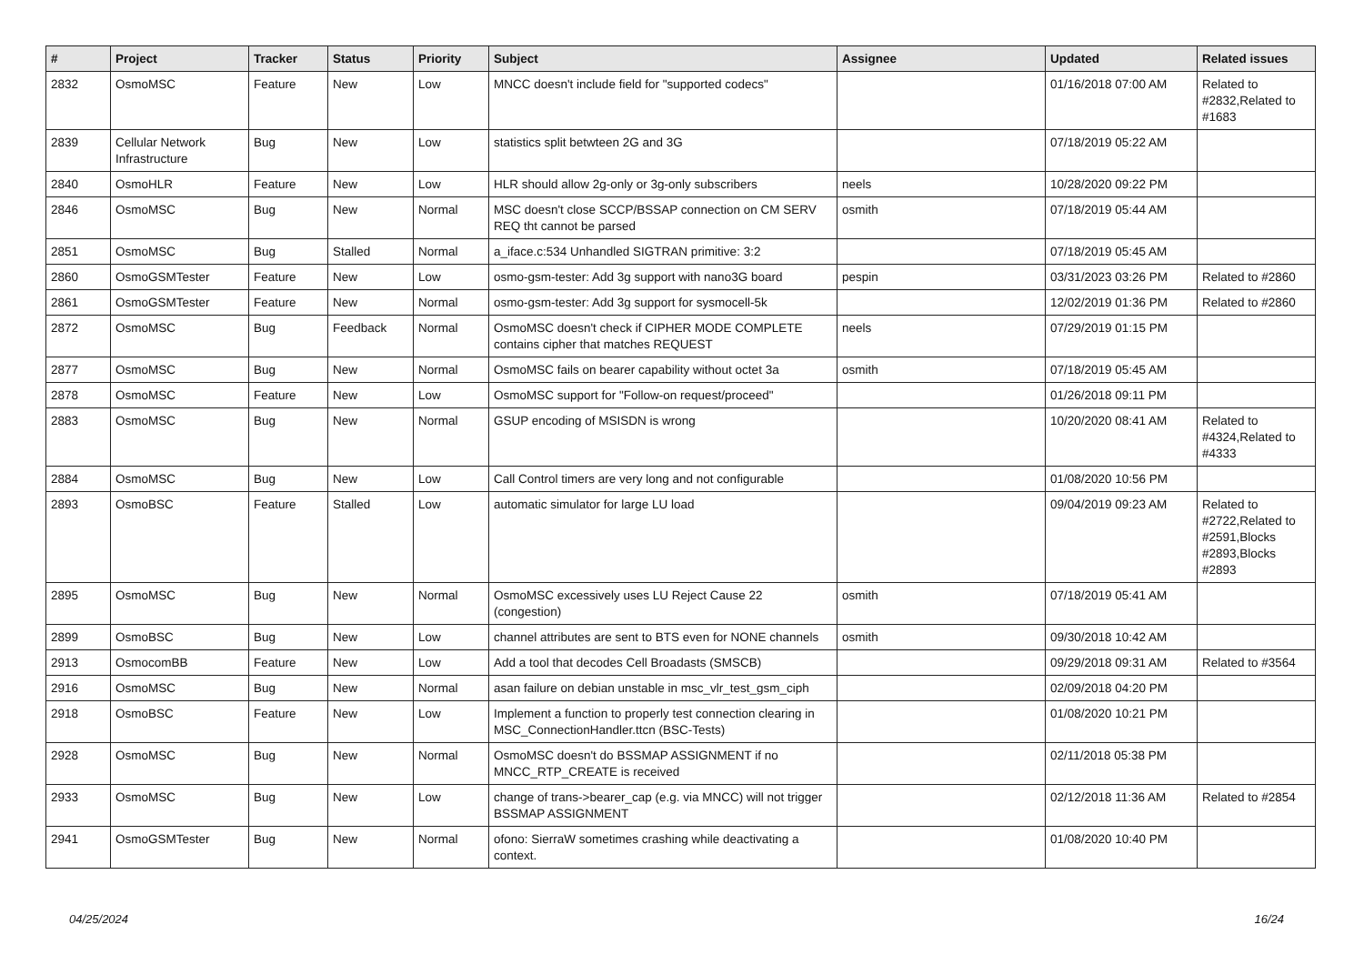| # | Project | Tracker | Status | Priority | Subject | Assignee | Updated | Related issues |
| --- | --- | --- | --- | --- | --- | --- | --- | --- |
| 2832 | OsmoMSC | Feature | New | Low | MNCC doesn't include field for "supported codecs" | | 01/16/2018 07:00 AM | Related to #2832,Related to #1683 |
| 2839 | Cellular Network Infrastructure | Bug | New | Low | statistics split betwteen 2G and 3G | | 07/18/2019 05:22 AM | |
| 2840 | OsmoHLR | Feature | New | Low | HLR should allow 2g-only or 3g-only subscribers | neels | 10/28/2020 09:22 PM | |
| 2846 | OsmoMSC | Bug | New | Normal | MSC doesn't close SCCP/BSSAP connection on CM SERV REQ tht cannot be parsed | osmith | 07/18/2019 05:44 AM | |
| 2851 | OsmoMSC | Bug | Stalled | Normal | a_iface.c:534 Unhandled SIGTRAN primitive: 3:2 | | 07/18/2019 05:45 AM | |
| 2860 | OsmoGSMTester | Feature | New | Low | osmo-gsm-tester: Add 3g support with nano3G board | pespin | 03/31/2023 03:26 PM | Related to #2860 |
| 2861 | OsmoGSMTester | Feature | New | Normal | osmo-gsm-tester: Add 3g support for sysmocell-5k | | 12/02/2019 01:36 PM | Related to #2860 |
| 2872 | OsmoMSC | Bug | Feedback | Normal | OsmoMSC doesn't check if CIPHER MODE COMPLETE contains cipher that matches REQUEST | neels | 07/29/2019 01:15 PM | |
| 2877 | OsmoMSC | Bug | New | Normal | OsmoMSC fails on bearer capability without octet 3a | osmith | 07/18/2019 05:45 AM | |
| 2878 | OsmoMSC | Feature | New | Low | OsmoMSC support for "Follow-on request/proceed" | | 01/26/2018 09:11 PM | |
| 2883 | OsmoMSC | Bug | New | Normal | GSUP encoding of MSISDN is wrong | | 10/20/2020 08:41 AM | Related to #4324,Related to #4333 |
| 2884 | OsmoMSC | Bug | New | Low | Call Control timers are very long and not configurable | | 01/08/2020 10:56 PM | |
| 2893 | OsmoBSC | Feature | Stalled | Low | automatic simulator for large LU load | | 09/04/2019 09:23 AM | Related to #2722,Related to #2591,Blocks #2893,Blocks #2893 |
| 2895 | OsmoMSC | Bug | New | Normal | OsmoMSC excessively uses LU Reject Cause 22 (congestion) | osmith | 07/18/2019 05:41 AM | |
| 2899 | OsmoBSC | Bug | New | Low | channel attributes are sent to BTS even for NONE channels | osmith | 09/30/2018 10:42 AM | |
| 2913 | OsmocomBB | Feature | New | Low | Add a tool that decodes Cell Broadasts (SMSCB) | | 09/29/2018 09:31 AM | Related to #3564 |
| 2916 | OsmoMSC | Bug | New | Normal | asan failure on debian unstable in msc_vlr_test_gsm_ciph | | 02/09/2018 04:20 PM | |
| 2918 | OsmoBSC | Feature | New | Low | Implement a function to properly test connection clearing in MSC_ConnectionHandler.ttcn (BSC-Tests) | | 01/08/2020 10:21 PM | |
| 2928 | OsmoMSC | Bug | New | Normal | OsmoMSC doesn't do BSSMAP ASSIGNMENT if no MNCC_RTP_CREATE is received | | 02/11/2018 05:38 PM | |
| 2933 | OsmoMSC | Bug | New | Low | change of trans->bearer_cap (e.g. via MNCC) will not trigger BSSMAP ASSIGNMENT | | 02/12/2018 11:36 AM | Related to #2854 |
| 2941 | OsmoGSMTester | Bug | New | Normal | ofono: SierraW sometimes crashing while deactivating a context. | | 01/08/2020 10:40 PM | |
04/25/2024 16/24